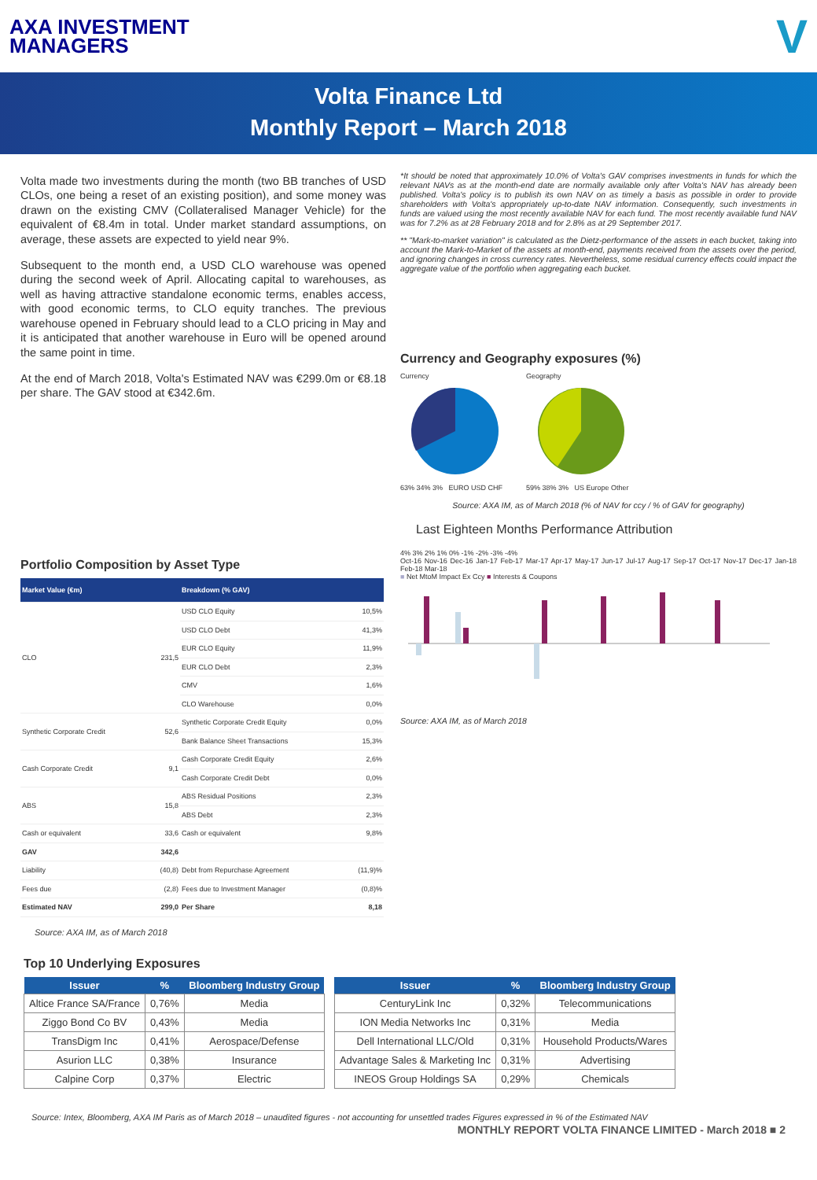AXA INVESTMENT
MANAGERS
V
Volta Finance Ltd
Monthly Report – March 2018
Volta made two investments during the month (two BB tranches of USD CLOs, one being a reset of an existing position), and some money was drawn on the existing CMV (Collateralised Manager Vehicle) for the equivalent of €8.4m in total. Under market standard assumptions, on average, these assets are expected to yield near 9%.
Subsequent to the month end, a USD CLO warehouse was opened during the second week of April. Allocating capital to warehouses, as well as having attractive standalone economic terms, enables access, with good economic terms, to CLO equity tranches. The previous warehouse opened in February should lead to a CLO pricing in May and it is anticipated that another warehouse in Euro will be opened around the same point in time.
At the end of March 2018, Volta's Estimated NAV was €299.0m or €8.18 per share. The GAV stood at €342.6m.
Portfolio Composition by Asset Type
| Market Value (€m) | | Breakdown (% GAV) | |
| --- | --- | --- | --- |
| CLO | 231,5 | USD CLO Equity | 10,5% |
| | | USD CLO Debt | 41,3% |
| | | EUR CLO Equity | 11,9% |
| | | EUR CLO Debt | 2,3% |
| | | CMV | 1,6% |
| | | CLO Warehouse | 0,0% |
| Synthetic Corporate Credit | 52,6 | Synthetic Corporate Credit Equity | 0,0% |
| | | Bank Balance Sheet Transactions | 15,3% |
| Cash Corporate Credit | 9,1 | Cash Corporate Credit Equity | 2,6% |
| | | Cash Corporate Credit Debt | 0,0% |
| ABS | 15,8 | ABS Residual Positions | 2,3% |
| | | ABS Debt | 2,3% |
| Cash or equivalent | 33,6 | Cash or equivalent | 9,8% |
| GAV | 342,6 | | |
| Liability | (40,8) | Debt from Repurchase Agreement | (11,9)% |
| Fees due | (2,8) | Fees due to Investment Manager | (0,8)% |
| Estimated NAV | 299,0 | Per Share | 8,18 |
Source: AXA IM, as of March 2018
*It should be noted that approximately 10.0% of Volta's GAV comprises investments in funds for which the relevant NAVs as at the month-end date are normally available only after Volta's NAV has already been published. Volta's policy is to publish its own NAV on as timely a basis as possible in order to provide shareholders with Volta's appropriately up-to-date NAV information. Consequently, such investments in funds are valued using the most recently available NAV for each fund. The most recently available fund NAV was for 7.2% as at 28 February 2018 and for 2.8% as at 29 September 2017.
** "Mark-to-market variation" is calculated as the Dietz-performance of the assets in each bucket, taking into account the Mark-to-Market of the assets at month-end, payments received from the assets over the period, and ignoring changes in cross currency rates. Nevertheless, some residual currency effects could impact the aggregate value of the portfolio when aggregating each bucket.
Currency and Geography exposures (%)
Currency
63% 34% 3% EURO USD CHF
Geography
59% 38% 3% US Europe Other
Source: AXA IM, as of March 2018 (% of NAV for ccy / % of GAV for geography)
Last Eighteen Months Performance Attribution
4% 3% 2% 1% 0% -1% -2% -3% -4%
Oct-16 Nov-16 Dec-16 Jan-17 Feb-17 Mar-17 Apr-17 May-17 Jun-17 Jul-17 Aug-17 Sep-17 Oct-17 Nov-17 Dec-17 Jan-18 Feb-18 Mar-18
■ Net MtoM Impact Ex Ccy ■ Interests & Coupons
Source: AXA IM, as of March 2018
Top 10 Underlying Exposures
| Issuer | % | Bloomberg Industry Group |
| --- | --- | --- |
| Altice France SA/France | 0,76% | Media |
| Ziggo Bond Co BV | 0,43% | Media |
| TransDigm Inc | 0,41% | Aerospace/Defense |
| Asurion LLC | 0,38% | Insurance |
| Calpine Corp | 0,37% | Electric |
| Issuer | % | Bloomberg Industry Group |
| --- | --- | --- |
| CenturyLink Inc | 0,32% | Telecommunications |
| ION Media Networks Inc | 0,31% | Media |
| Dell International LLC/Old | 0,31% | Household Products/Wares |
| Advantage Sales & Marketing Inc | 0,31% | Advertising |
| INEOS Group Holdings SA | 0,29% | Chemicals |
Source: Intex, Bloomberg, AXA IM Paris as of March 2018 – unaudited figures - not accounting for unsettled trades Figures expressed in % of the Estimated NAV
MONTHLY REPORT VOLTA FINANCE LIMITED - March 2018 ■ 2